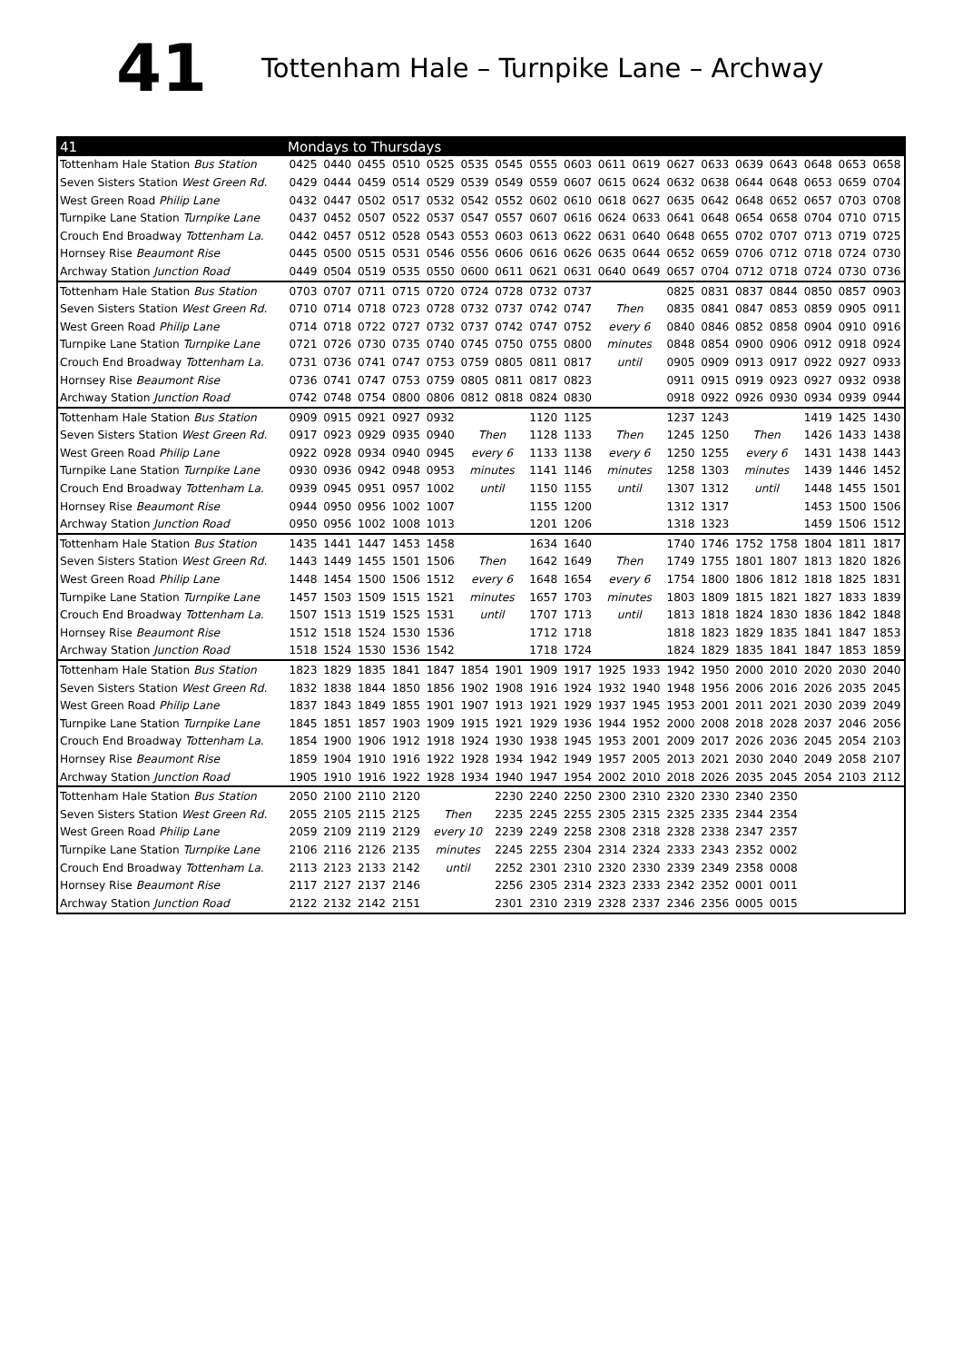41
Tottenham Hale – Turnpike Lane – Archway
| 41 | Mondays to Thursdays | | | | | | | | | | | | | | | | | |
| --- | --- | --- | --- | --- | --- | --- | --- | --- | --- | --- | --- | --- | --- | --- | --- | --- | --- | --- |
| Tottenham Hale Station Bus Station | 0425 | 0440 | 0455 | 0510 | 0525 | 0535 | 0545 | 0555 | 0603 | 0611 | 0619 | 0627 | 0633 | 0639 | 0643 | 0648 | 0653 | 0658 |
| Seven Sisters Station West Green Rd. | 0429 | 0444 | 0459 | 0514 | 0529 | 0539 | 0549 | 0559 | 0607 | 0615 | 0624 | 0632 | 0638 | 0644 | 0648 | 0653 | 0659 | 0704 |
| West Green Road Philip Lane | 0432 | 0447 | 0502 | 0517 | 0532 | 0542 | 0552 | 0602 | 0610 | 0618 | 0627 | 0635 | 0642 | 0648 | 0652 | 0657 | 0703 | 0708 |
| Turnpike Lane Station Turnpike Lane | 0437 | 0452 | 0507 | 0522 | 0537 | 0547 | 0557 | 0607 | 0616 | 0624 | 0633 | 0641 | 0648 | 0654 | 0658 | 0704 | 0710 | 0715 |
| Crouch End Broadway Tottenham La. | 0442 | 0457 | 0512 | 0528 | 0543 | 0553 | 0603 | 0613 | 0622 | 0631 | 0640 | 0648 | 0655 | 0702 | 0707 | 0713 | 0719 | 0725 |
| Hornsey Rise Beaumont Rise | 0445 | 0500 | 0515 | 0531 | 0546 | 0556 | 0606 | 0616 | 0626 | 0635 | 0644 | 0652 | 0659 | 0706 | 0712 | 0718 | 0724 | 0730 |
| Archway Station Junction Road | 0449 | 0504 | 0519 | 0535 | 0550 | 0600 | 0611 | 0621 | 0631 | 0640 | 0649 | 0657 | 0704 | 0712 | 0718 | 0724 | 0730 | 0736 |
| Tottenham Hale Station Bus Station | 0703 | 0707 | 0711 | 0715 | 0720 | 0724 | 0728 | 0732 | 0737 | | | 0825 | 0831 | 0837 | 0844 | 0850 | 0857 | 0903 |
| Seven Sisters Station West Green Rd. | 0710 | 0714 | 0718 | 0723 | 0728 | 0732 | 0737 | 0742 | 0747 | Then | | 0835 | 0841 | 0847 | 0853 | 0859 | 0905 | 0911 |
| West Green Road Philip Lane | 0714 | 0718 | 0722 | 0727 | 0732 | 0737 | 0742 | 0747 | 0752 | every 6 | | 0840 | 0846 | 0852 | 0858 | 0904 | 0910 | 0916 |
| Turnpike Lane Station Turnpike Lane | 0721 | 0726 | 0730 | 0735 | 0740 | 0745 | 0750 | 0755 | 0800 | minutes | | 0848 | 0854 | 0900 | 0906 | 0912 | 0918 | 0924 |
| Crouch End Broadway Tottenham La. | 0731 | 0736 | 0741 | 0747 | 0753 | 0759 | 0805 | 0811 | 0817 | until | | 0905 | 0909 | 0913 | 0917 | 0922 | 0927 | 0933 |
| Hornsey Rise Beaumont Rise | 0736 | 0741 | 0747 | 0753 | 0759 | 0805 | 0811 | 0817 | 0823 | | | 0911 | 0915 | 0919 | 0923 | 0927 | 0932 | 0938 |
| Archway Station Junction Road | 0742 | 0748 | 0754 | 0800 | 0806 | 0812 | 0818 | 0824 | 0830 | | | 0918 | 0922 | 0926 | 0930 | 0934 | 0939 | 0944 |
| Tottenham Hale Station Bus Station | 0909 | 0915 | 0921 | 0927 | 0932 | | | 1120 | 1125 | | | 1237 | 1243 | | | 1419 | 1425 | 1430 |
| Seven Sisters Station West Green Rd. | 0917 | 0923 | 0929 | 0935 | 0940 | Then | | 1128 | 1133 | Then | | 1245 | 1250 | Then | | 1426 | 1433 | 1438 |
| West Green Road Philip Lane | 0922 | 0928 | 0934 | 0940 | 0945 | every 6 | | 1133 | 1138 | every 6 | | 1250 | 1255 | every 6 | | 1431 | 1438 | 1443 |
| Turnpike Lane Station Turnpike Lane | 0930 | 0936 | 0942 | 0948 | 0953 | minutes | | 1141 | 1146 | minutes | | 1258 | 1303 | minutes | | 1439 | 1446 | 1452 |
| Crouch End Broadway Tottenham La. | 0939 | 0945 | 0951 | 0957 | 1002 | until | | 1150 | 1155 | until | | 1307 | 1312 | until | | 1448 | 1455 | 1501 |
| Hornsey Rise Beaumont Rise | 0944 | 0950 | 0956 | 1002 | 1007 | | | 1155 | 1200 | | | 1312 | 1317 | | | 1453 | 1500 | 1506 |
| Archway Station Junction Road | 0950 | 0956 | 1002 | 1008 | 1013 | | | 1201 | 1206 | | | 1318 | 1323 | | | 1459 | 1506 | 1512 |
| Tottenham Hale Station Bus Station | 1435 | 1441 | 1447 | 1453 | 1458 | | | 1634 | 1640 | | | 1740 | 1746 | 1752 | 1758 | 1804 | 1811 | 1817 |
| Seven Sisters Station West Green Rd. | 1443 | 1449 | 1455 | 1501 | 1506 | Then | | 1642 | 1649 | Then | | 1749 | 1755 | 1801 | 1807 | 1813 | 1820 | 1826 |
| West Green Road Philip Lane | 1448 | 1454 | 1500 | 1506 | 1512 | every 6 | | 1648 | 1654 | every 6 | | 1754 | 1800 | 1806 | 1812 | 1818 | 1825 | 1831 |
| Turnpike Lane Station Turnpike Lane | 1457 | 1503 | 1509 | 1515 | 1521 | minutes | | 1657 | 1703 | minutes | | 1803 | 1809 | 1815 | 1821 | 1827 | 1833 | 1839 |
| Crouch End Broadway Tottenham La. | 1507 | 1513 | 1519 | 1525 | 1531 | until | | 1707 | 1713 | until | | 1813 | 1818 | 1824 | 1830 | 1836 | 1842 | 1848 |
| Hornsey Rise Beaumont Rise | 1512 | 1518 | 1524 | 1530 | 1536 | | | 1712 | 1718 | | | 1818 | 1823 | 1829 | 1835 | 1841 | 1847 | 1853 |
| Archway Station Junction Road | 1518 | 1524 | 1530 | 1536 | 1542 | | | 1718 | 1724 | | | 1824 | 1829 | 1835 | 1841 | 1847 | 1853 | 1859 |
| Tottenham Hale Station Bus Station | 1823 | 1829 | 1835 | 1841 | 1847 | 1854 | 1901 | 1909 | 1917 | 1925 | 1933 | 1942 | 1950 | 2000 | 2010 | 2020 | 2030 | 2040 |
| Seven Sisters Station West Green Rd. | 1832 | 1838 | 1844 | 1850 | 1856 | 1902 | 1908 | 1916 | 1924 | 1932 | 1940 | 1948 | 1956 | 2006 | 2016 | 2026 | 2035 | 2045 |
| West Green Road Philip Lane | 1837 | 1843 | 1849 | 1855 | 1901 | 1907 | 1913 | 1921 | 1929 | 1937 | 1945 | 1953 | 2001 | 2011 | 2021 | 2030 | 2039 | 2049 |
| Turnpike Lane Station Turnpike Lane | 1845 | 1851 | 1857 | 1903 | 1909 | 1915 | 1921 | 1929 | 1936 | 1944 | 1952 | 2000 | 2008 | 2018 | 2028 | 2037 | 2046 | 2056 |
| Crouch End Broadway Tottenham La. | 1854 | 1900 | 1906 | 1912 | 1918 | 1924 | 1930 | 1938 | 1945 | 1953 | 2001 | 2009 | 2017 | 2026 | 2036 | 2045 | 2054 | 2103 |
| Hornsey Rise Beaumont Rise | 1859 | 1904 | 1910 | 1916 | 1922 | 1928 | 1934 | 1942 | 1949 | 1957 | 2005 | 2013 | 2021 | 2030 | 2040 | 2049 | 2058 | 2107 |
| Archway Station Junction Road | 1905 | 1910 | 1916 | 1922 | 1928 | 1934 | 1940 | 1947 | 1954 | 2002 | 2010 | 2018 | 2026 | 2035 | 2045 | 2054 | 2103 | 2112 |
| Tottenham Hale Station Bus Station | 2050 | 2100 | 2110 | 2120 | | | 2230 | 2240 | 2250 | 2300 | 2310 | 2320 | 2330 | 2340 | 2350 | | | |
| Seven Sisters Station West Green Rd. | 2055 | 2105 | 2115 | 2125 | Then | | 2235 | 2245 | 2255 | 2305 | 2315 | 2325 | 2335 | 2344 | 2354 | | | |
| West Green Road Philip Lane | 2059 | 2109 | 2119 | 2129 | every 10 | | 2239 | 2249 | 2258 | 2308 | 2318 | 2328 | 2338 | 2347 | 2357 | | | |
| Turnpike Lane Station Turnpike Lane | 2106 | 2116 | 2126 | 2135 | minutes | | 2245 | 2255 | 2304 | 2314 | 2324 | 2333 | 2343 | 2352 | 0002 | | | |
| Crouch End Broadway Tottenham La. | 2113 | 2123 | 2133 | 2142 | until | | 2252 | 2301 | 2310 | 2320 | 2330 | 2339 | 2349 | 2358 | 0008 | | | |
| Hornsey Rise Beaumont Rise | 2117 | 2127 | 2137 | 2146 | | | 2256 | 2305 | 2314 | 2323 | 2333 | 2342 | 2352 | 0001 | 0011 | | | |
| Archway Station Junction Road | 2122 | 2132 | 2142 | 2151 | | | 2301 | 2310 | 2319 | 2328 | 2337 | 2346 | 2356 | 0005 | 0015 | | | |